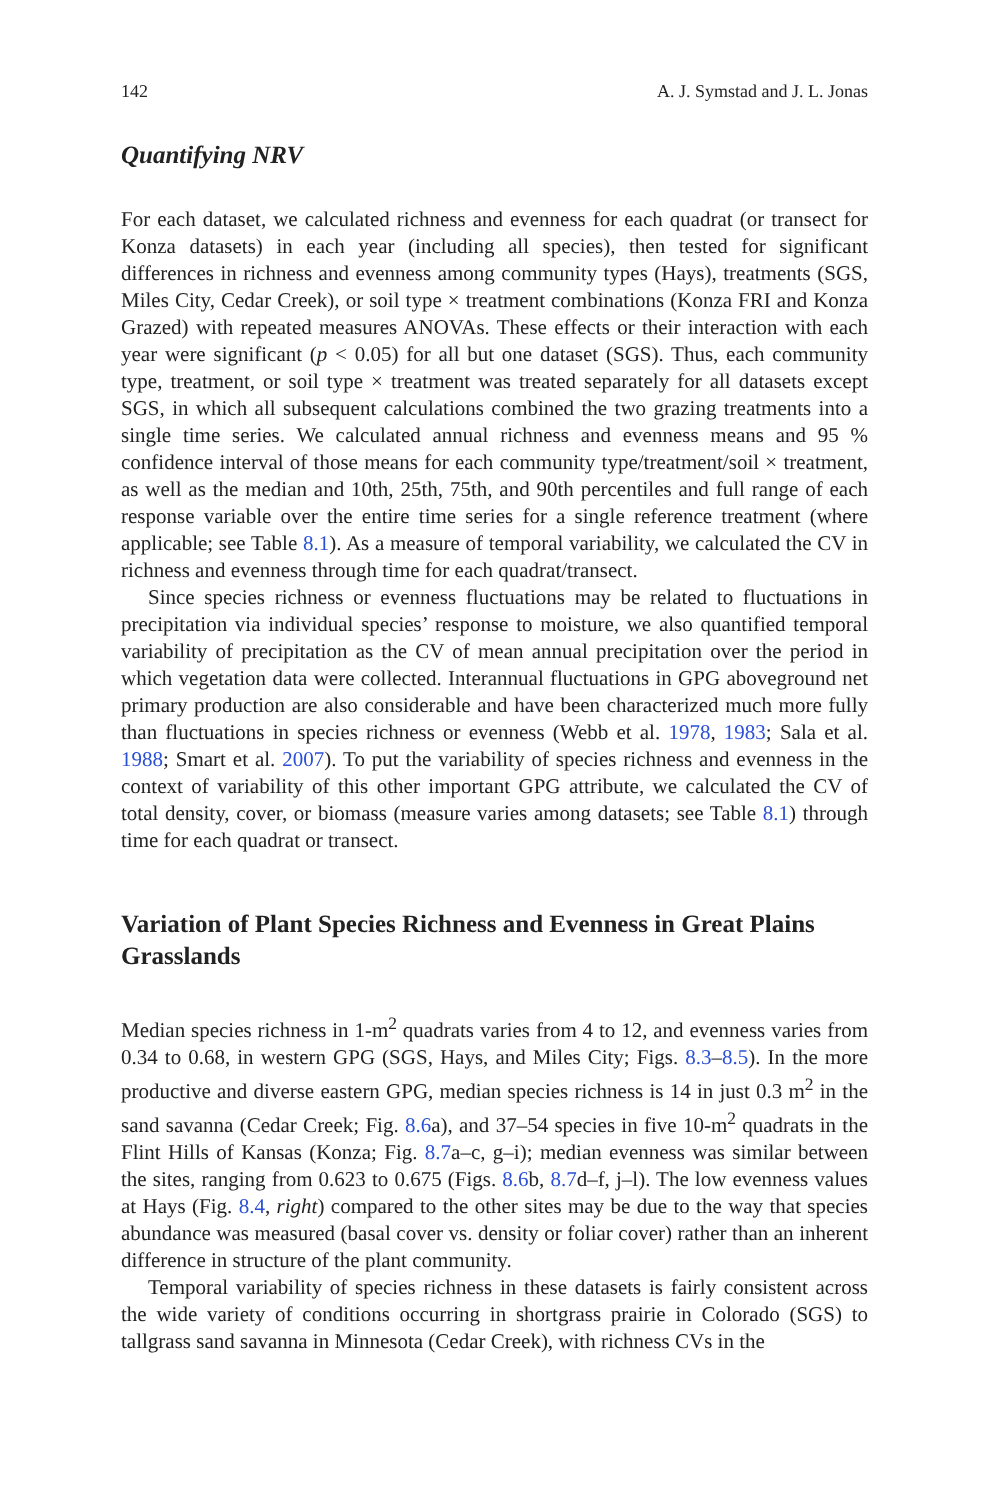142 A. J. Symstad and J. L. Jonas
Quantifying NRV
For each dataset, we calculated richness and evenness for each quadrat (or transect for Konza datasets) in each year (including all species), then tested for significant differences in richness and evenness among community types (Hays), treatments (SGS, Miles City, Cedar Creek), or soil type × treatment combinations (Konza FRI and Konza Grazed) with repeated measures ANOVAs. These effects or their interaction with each year were significant (p < 0.05) for all but one dataset (SGS). Thus, each community type, treatment, or soil type × treatment was treated separately for all datasets except SGS, in which all subsequent calculations combined the two grazing treatments into a single time series. We calculated annual richness and evenness means and 95 % confidence interval of those means for each community type/treatment/soil × treatment, as well as the median and 10th, 25th, 75th, and 90th percentiles and full range of each response variable over the entire time series for a single reference treatment (where applicable; see Table 8.1). As a measure of temporal variability, we calculated the CV in richness and evenness through time for each quadrat/transect.
Since species richness or evenness fluctuations may be related to fluctuations in precipitation via individual species’ response to moisture, we also quantified temporal variability of precipitation as the CV of mean annual precipitation over the period in which vegetation data were collected. Interannual fluctuations in GPG aboveground net primary production are also considerable and have been characterized much more fully than fluctuations in species richness or evenness (Webb et al. 1978, 1983; Sala et al. 1988; Smart et al. 2007). To put the variability of species richness and evenness in the context of variability of this other important GPG attribute, we calculated the CV of total density, cover, or biomass (measure varies among datasets; see Table 8.1) through time for each quadrat or transect.
Variation of Plant Species Richness and Evenness in Great Plains Grasslands
Median species richness in 1-m<sup>2</sup> quadrats varies from 4 to 12, and evenness varies from 0.34 to 0.68, in western GPG (SGS, Hays, and Miles City; Figs. 8.3–8.5). In the more productive and diverse eastern GPG, median species richness is 14 in just 0.3 m<sup>2</sup> in the sand savanna (Cedar Creek; Fig. 8.6a), and 37–54 species in five 10-m<sup>2</sup> quadrats in the Flint Hills of Kansas (Konza; Fig. 8.7a–c, g–i); median evenness was similar between the sites, ranging from 0.623 to 0.675 (Figs. 8.6b, 8.7d–f, j–l). The low evenness values at Hays (Fig. 8.4, right) compared to the other sites may be due to the way that species abundance was measured (basal cover vs. density or foliar cover) rather than an inherent difference in structure of the plant community.
Temporal variability of species richness in these datasets is fairly consistent across the wide variety of conditions occurring in shortgrass prairie in Colorado (SGS) to tallgrass sand savanna in Minnesota (Cedar Creek), with richness CVs in the